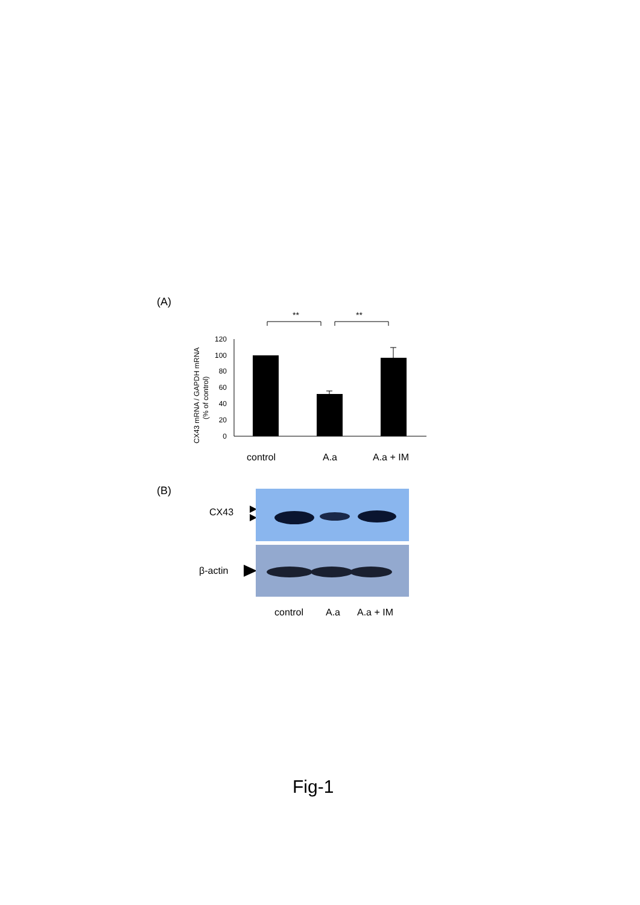(A)
**
**
CX43 mRNA / GAPDH mRNA
(% of control)
0
20
40
60
80
100
120
control
A.a
A.a + IM
(B)
CX43
β-actin
control A.a A.a + IM
Fig-1